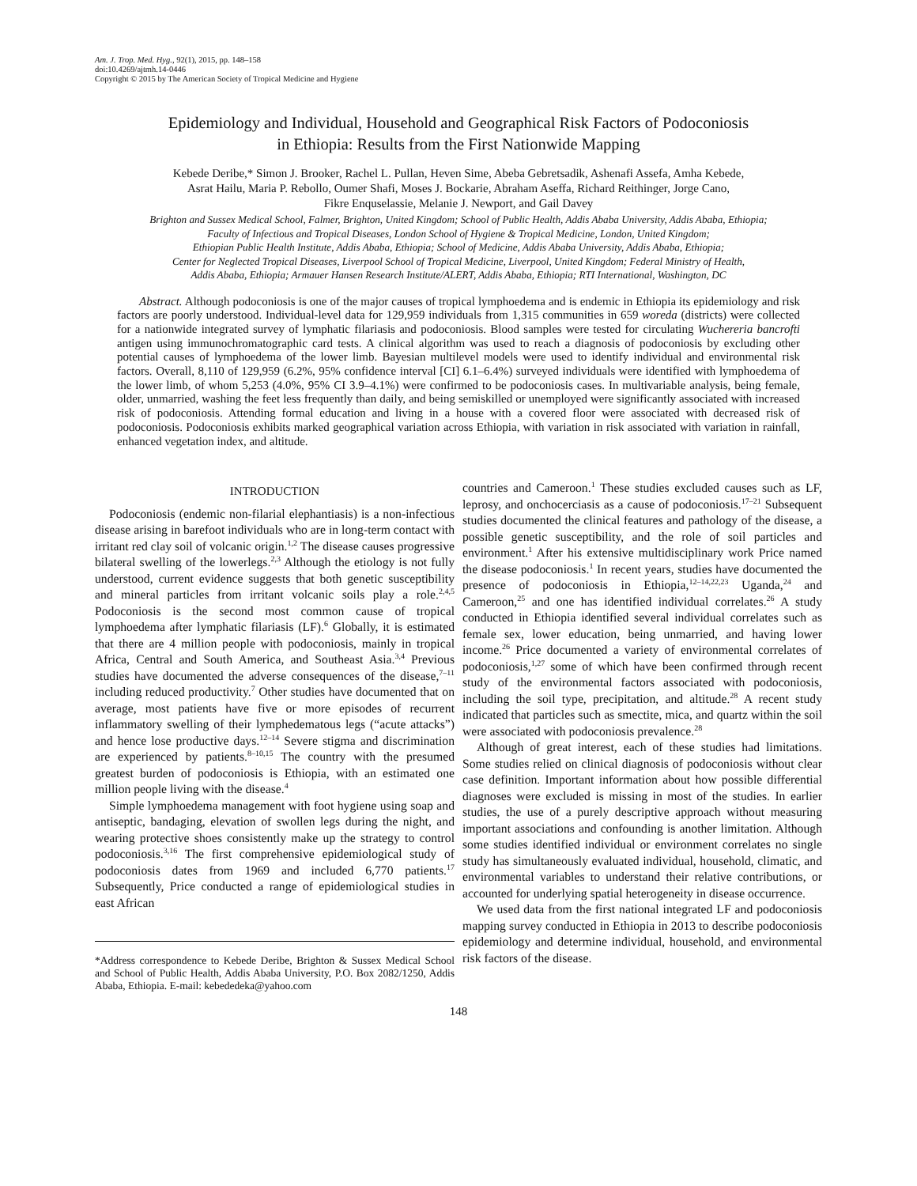Am. J. Trop. Med. Hyg., 92(1), 2015, pp. 148–158
doi:10.4269/ajtmh.14-0446
Copyright © 2015 by The American Society of Tropical Medicine and Hygiene
Epidemiology and Individual, Household and Geographical Risk Factors of Podoconiosis
in Ethiopia: Results from the First Nationwide Mapping
Kebede Deribe,* Simon J. Brooker, Rachel L. Pullan, Heven Sime, Abeba Gebretsadik, Ashenafi Assefa, Amha Kebede,
Asrat Hailu, Maria P. Rebollo, Oumer Shafi, Moses J. Bockarie, Abraham Aseffa, Richard Reithinger, Jorge Cano,
Fikre Enquselassie, Melanie J. Newport, and Gail Davey
Brighton and Sussex Medical School, Falmer, Brighton, United Kingdom; School of Public Health, Addis Ababa University, Addis Ababa, Ethiopia;
Faculty of Infectious and Tropical Diseases, London School of Hygiene & Tropical Medicine, London, United Kingdom;
Ethiopian Public Health Institute, Addis Ababa, Ethiopia; School of Medicine, Addis Ababa University, Addis Ababa, Ethiopia;
Center for Neglected Tropical Diseases, Liverpool School of Tropical Medicine, Liverpool, United Kingdom; Federal Ministry of Health,
Addis Ababa, Ethiopia; Armauer Hansen Research Institute/ALERT, Addis Ababa, Ethiopia; RTI International, Washington, DC
Abstract. Although podoconiosis is one of the major causes of tropical lymphoedema and is endemic in Ethiopia its epidemiology and risk factors are poorly understood. Individual-level data for 129,959 individuals from 1,315 communities in 659 woreda (districts) were collected for a nationwide integrated survey of lymphatic filariasis and podoconiosis. Blood samples were tested for circulating Wuchereria bancrofti antigen using immunochromatographic card tests. A clinical algorithm was used to reach a diagnosis of podoconiosis by excluding other potential causes of lymphoedema of the lower limb. Bayesian multilevel models were used to identify individual and environmental risk factors. Overall, 8,110 of 129,959 (6.2%, 95% confidence interval [CI] 6.1–6.4%) surveyed individuals were identified with lymphoedema of the lower limb, of whom 5,253 (4.0%, 95% CI 3.9–4.1%) were confirmed to be podoconiosis cases. In multivariable analysis, being female, older, unmarried, washing the feet less frequently than daily, and being semiskilled or unemployed were significantly associated with increased risk of podoconiosis. Attending formal education and living in a house with a covered floor were associated with decreased risk of podoconiosis. Podoconiosis exhibits marked geographical variation across Ethiopia, with variation in risk associated with variation in rainfall, enhanced vegetation index, and altitude.
INTRODUCTION
Podoconiosis (endemic non-filarial elephantiasis) is a non-infectious disease arising in barefoot individuals who are in long-term contact with irritant red clay soil of volcanic origin.<sup>1,2</sup> The disease causes progressive bilateral swelling of the lowerlegs.<sup>2,3</sup> Although the etiology is not fully understood, current evidence suggests that both genetic susceptibility and mineral particles from irritant volcanic soils play a role.<sup>2,4,5</sup> Podoconiosis is the second most common cause of tropical lymphoedema after lymphatic filariasis (LF).<sup>6</sup> Globally, it is estimated that there are 4 million people with podoconiosis, mainly in tropical Africa, Central and South America, and Southeast Asia.<sup>3,4</sup> Previous studies have documented the adverse consequences of the disease,<sup>7–11</sup> including reduced productivity.<sup>7</sup> Other studies have documented that on average, most patients have five or more episodes of recurrent inflammatory swelling of their lymphedematous legs (“acute attacks”) and hence lose productive days.<sup>12–14</sup> Severe stigma and discrimination are experienced by patients.<sup>8–10,15</sup> The country with the presumed greatest burden of podoconiosis is Ethiopia, with an estimated one million people living with the disease.<sup>4</sup>
Simple lymphoedema management with foot hygiene using soap and antiseptic, bandaging, elevation of swollen legs during the night, and wearing protective shoes consistently make up the strategy to control podoconiosis.<sup>3,16</sup> The first comprehensive epidemiological study of podoconiosis dates from 1969 and included 6,770 patients.<sup>17</sup> Subsequently, Price conducted a range of epidemiological studies in east African
*Address correspondence to Kebede Deribe, Brighton & Sussex Medical School and School of Public Health, Addis Ababa University, P.O. Box 2082/1250, Addis Ababa, Ethiopia. E-mail: kebededeka@yahoo.com
countries and Cameroon.<sup>1</sup> These studies excluded causes such as LF, leprosy, and onchocerciasis as a cause of podoconiosis.<sup>17–21</sup> Subsequent studies documented the clinical features and pathology of the disease, a possible genetic susceptibility, and the role of soil particles and environment.<sup>1</sup> After his extensive multidisciplinary work Price named the disease podoconiosis.<sup>1</sup> In recent years, studies have documented the presence of podoconiosis in Ethiopia,<sup>12–14,22,23</sup> Uganda,<sup>24</sup> and Cameroon,<sup>25</sup> and one has identified individual correlates.<sup>26</sup> A study conducted in Ethiopia identified several individual correlates such as female sex, lower education, being unmarried, and having lower income.<sup>26</sup> Price documented a variety of environmental correlates of podoconiosis,<sup>1,27</sup> some of which have been confirmed through recent study of the environmental factors associated with podoconiosis, including the soil type, precipitation, and altitude.<sup>28</sup> A recent study indicated that particles such as smectite, mica, and quartz within the soil were associated with podoconiosis prevalence.<sup>28</sup>
Although of great interest, each of these studies had limitations. Some studies relied on clinical diagnosis of podoconiosis without clear case definition. Important information about how possible differential diagnoses were excluded is missing in most of the studies. In earlier studies, the use of a purely descriptive approach without measuring important associations and confounding is another limitation. Although some studies identified individual or environment correlates no single study has simultaneously evaluated individual, household, climatic, and environmental variables to understand their relative contributions, or accounted for underlying spatial heterogeneity in disease occurrence.
We used data from the first national integrated LF and podoconiosis mapping survey conducted in Ethiopia in 2013 to describe podoconiosis epidemiology and determine individual, household, and environmental risk factors of the disease.
148